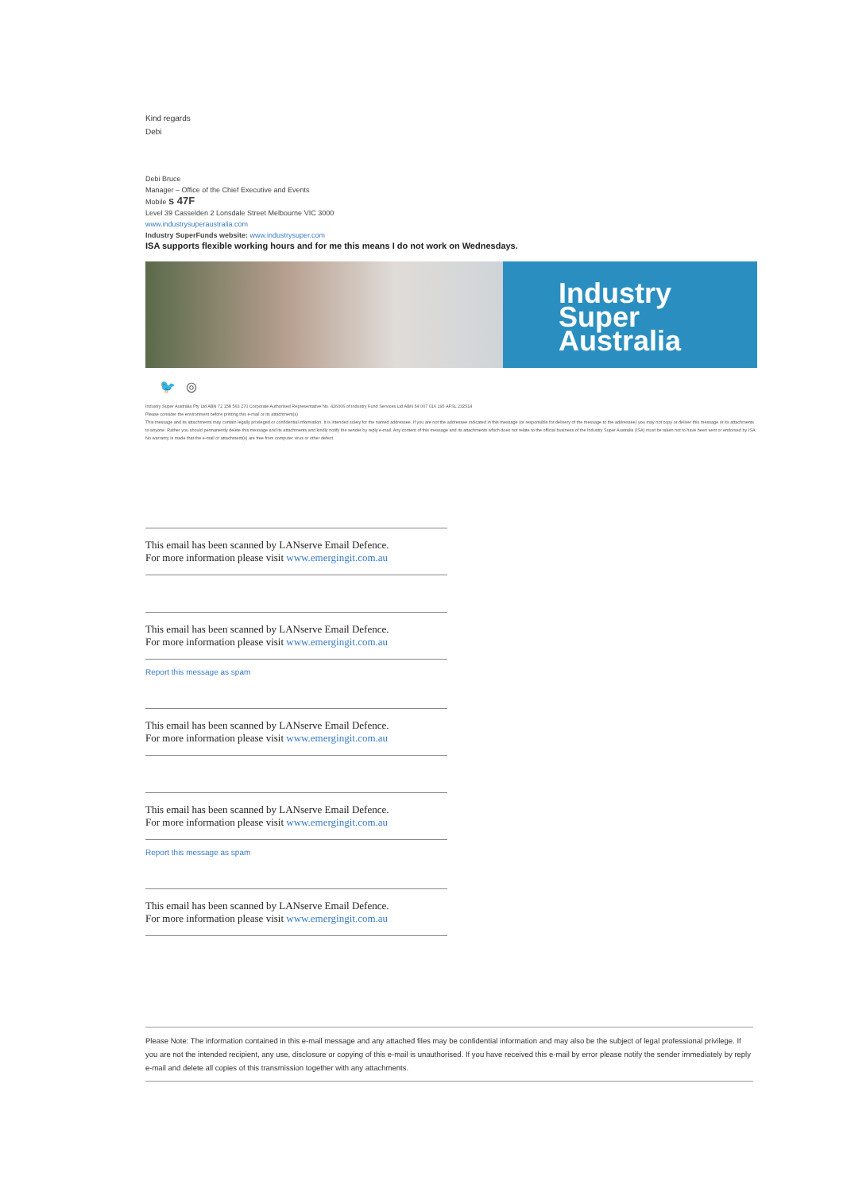Kind regards
Debi
Debi Bruce
Manager – Office of the Chief Executive and Events
Mobile s 47F
Level 39 Casselden 2 Lonsdale Street Melbourne VIC 3000
www.industrysuperaustralia.com
Industry SuperFunds website: www.industrysuper.com
ISA supports flexible working hours and for me this means I do not work on Wednesdays.
Industry
Super
Australia
🐦 ◎
Industry Super Australia Pty Ltd ABN 72 158 563 270 Corporate Authorised Representative No. 426006 of Industry Fund Services Ltd ABN 54 007 016 195 AFSL 232514
Please consider the environment before printing this e-mail or its attachment(s)
This message and its attachments may contain legally privileged or confidential information. It is intended solely for the named addressee. If you are not the addressee indicated in this message (or responsible for delivery of the message to the addressee) you may not copy or deliver this message or its attachments to anyone. Rather you should permanently delete this message and its attachments and kindly notify the sender by reply e-mail. Any content of this message and its attachments which does not relate to the official business of the Industry Super Australia (ISA) must be taken not to have been sent or endorsed by ISA. No warranty is made that the e-mail or attachment(s) are free from computer virus or other defect.
This email has been scanned by LANserve Email Defence.
For more information please visit www.emergingit.com.au
This email has been scanned by LANserve Email Defence.
For more information please visit www.emergingit.com.au
Report this message as spam
This email has been scanned by LANserve Email Defence.
For more information please visit www.emergingit.com.au
This email has been scanned by LANserve Email Defence.
For more information please visit www.emergingit.com.au
Report this message as spam
This email has been scanned by LANserve Email Defence.
For more information please visit www.emergingit.com.au
Please Note: The information contained in this e-mail message and any attached files may be confidential information and may also be the subject of legal professional privilege. If you are not the intended recipient, any use, disclosure or copying of this e-mail is unauthorised. If you have received this e-mail by error please notify the sender immediately by reply e-mail and delete all copies of this transmission together with any attachments.